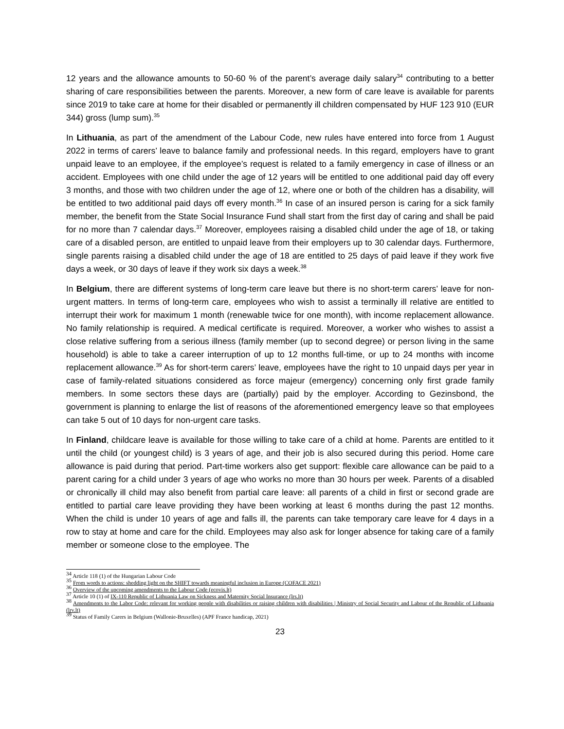12 years and the allowance amounts to 50-60 % of the parent’s average daily salary<sup>34</sup> contributing to a better sharing of care responsibilities between the parents. Moreover, a new form of care leave is available for parents since 2019 to take care at home for their disabled or permanently ill children compensated by HUF 123 910 (EUR 344) gross (lump sum).<sup>35</sup>
In Lithuania, as part of the amendment of the Labour Code, new rules have entered into force from 1 August 2022 in terms of carers’ leave to balance family and professional needs. In this regard, employers have to grant unpaid leave to an employee, if the employee’s request is related to a family emergency in case of illness or an accident. Employees with one child under the age of 12 years will be entitled to one additional paid day off every 3 months, and those with two children under the age of 12, where one or both of the children has a disability, will be entitled to two additional paid days off every month.<sup>36</sup> In case of an insured person is caring for a sick family member, the benefit from the State Social Insurance Fund shall start from the first day of caring and shall be paid for no more than 7 calendar days.<sup>37</sup> Moreover, employees raising a disabled child under the age of 18, or taking care of a disabled person, are entitled to unpaid leave from their employers up to 30 calendar days. Furthermore, single parents raising a disabled child under the age of 18 are entitled to 25 days of paid leave if they work five days a week, or 30 days of leave if they work six days a week.<sup>38</sup>
In Belgium, there are different systems of long-term care leave but there is no short-term carers’ leave for non-urgent matters. In terms of long-term care, employees who wish to assist a terminally ill relative are entitled to interrupt their work for maximum 1 month (renewable twice for one month), with income replacement allowance. No family relationship is required. A medical certificate is required. Moreover, a worker who wishes to assist a close relative suffering from a serious illness (family member (up to second degree) or person living in the same household) is able to take a career interruption of up to 12 months full-time, or up to 24 months with income replacement allowance.<sup>39</sup> As for short-term carers’ leave, employees have the right to 10 unpaid days per year in case of family-related situations considered as force majeur (emergency) concerning only first grade family members. In some sectors these days are (partially) paid by the employer. According to Gezinsbond, the government is planning to enlarge the list of reasons of the aforementioned emergency leave so that employees can take 5 out of 10 days for non-urgent care tasks.
In Finland, childcare leave is available for those willing to take care of a child at home. Parents are entitled to it until the child (or youngest child) is 3 years of age, and their job is also secured during this period. Home care allowance is paid during that period. Part-time workers also get support: flexible care allowance can be paid to a parent caring for a child under 3 years of age who works no more than 30 hours per week. Parents of a disabled or chronically ill child may also benefit from partial care leave: all parents of a child in first or second grade are entitled to partial care leave providing they have been working at least 6 months during the past 12 months. When the child is under 10 years of age and falls ill, the parents can take temporary care leave for 4 days in a row to stay at home and care for the child. Employees may also ask for longer absence for taking care of a family member or someone close to the employee. The
<sup>34</sup> Article 118 (1) of the Hungarian Labour Code
<sup>35</sup> From words to actions: shedding light on the SHIFT towards meaningful inclusion in Europe (COFACE 2021)
<sup>36</sup> Overview of the upcoming amendments to the Labour Code (ecovis.lt)
<sup>37</sup> Article 10 (1) of IX-110 Republic of Lithuania Law on Sickness and Maternity Social Insurance (lrs.lt)
<sup>38</sup> Amendments to the Labor Code: relevant for working people with disabilities or raising children with disabilities | Ministry of Social Security and Labour of the Republic of Lithuania (lrv.lt)
<sup>39</sup> Status of Family Carers in Belgium (Wallonie-Bruxelles) (APF France handicap, 2021)
23